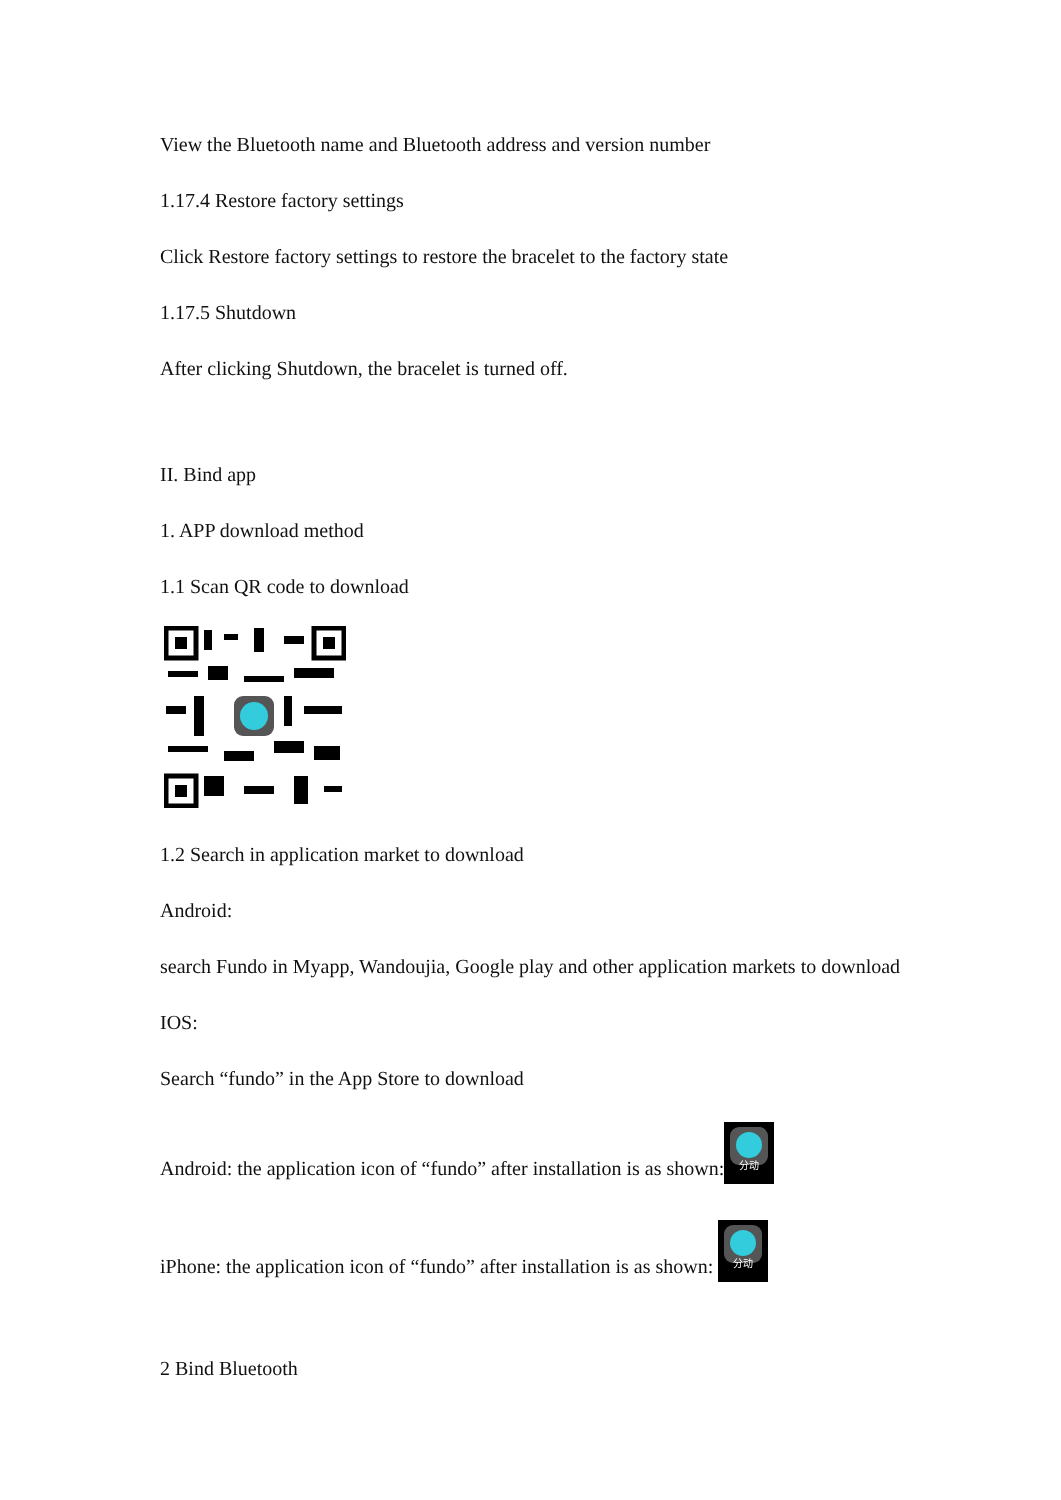View the Bluetooth name and Bluetooth address and version number
1.17.4 Restore factory settings
Click Restore factory settings to restore the bracelet to the factory state
1.17.5 Shutdown
After clicking Shutdown, the bracelet is turned off.
II. Bind app
1. APP download method
1.1 Scan QR code to download
1.2 Search in application market to download
Android:
search Fundo in Myapp, Wandoujia, Google play and other application markets to download
IOS:
Search “fundo” in the App Store to download
Android: the application icon of “fundo” after installation is as shown: 分动
iPhone: the application icon of “fundo” after installation is as shown: 分动
2 Bind Bluetooth